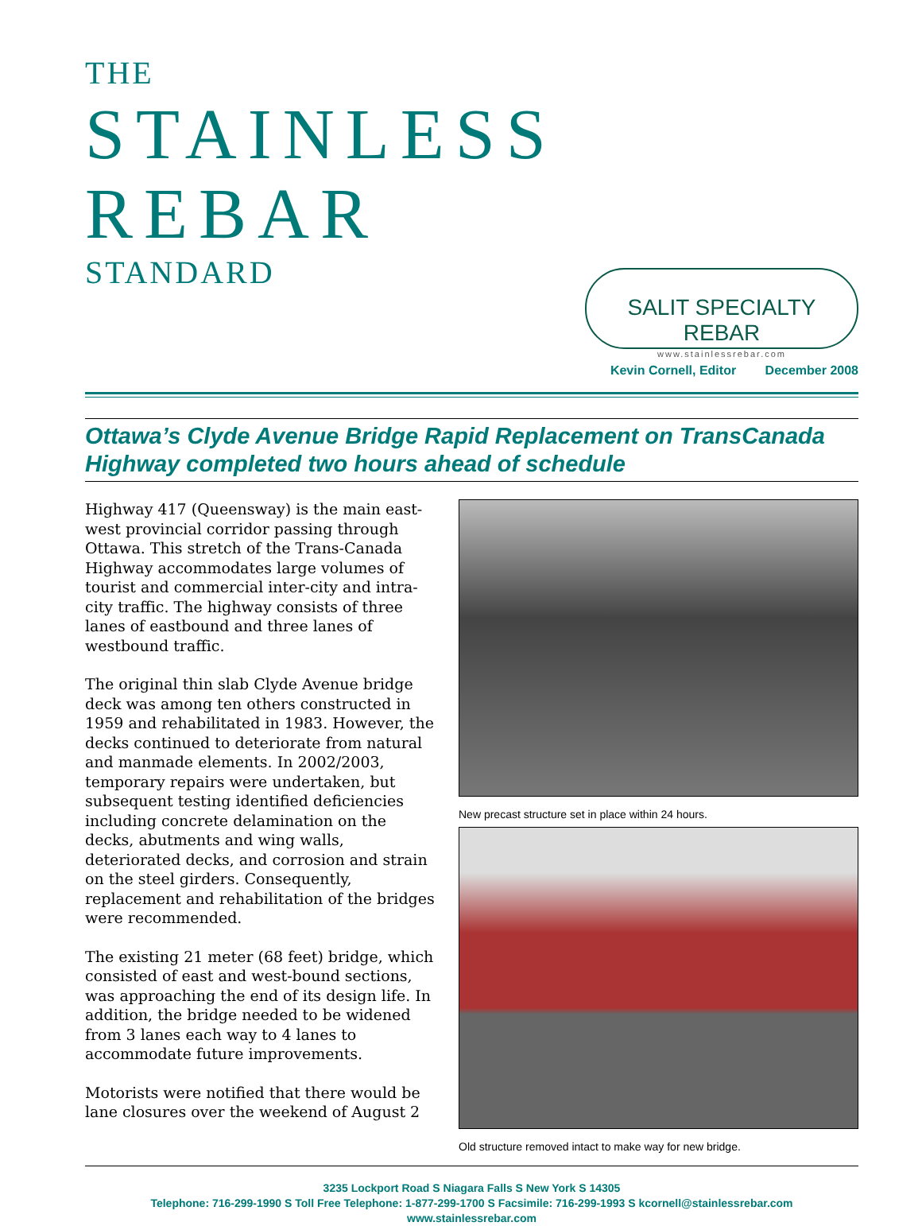THE
STAINLESS REBAR
STANDARD
SALIT SPECIALTY REBAR
www.stainlessrebar.com
Kevin Cornell, Editor December 2008
Ottawa’s Clyde Avenue Bridge Rapid Replacement on TransCanada Highway completed two hours ahead of schedule
Highway 417 (Queensway) is the main east-west provincial corridor passing through Ottawa. This stretch of the Trans-Canada Highway accommodates large volumes of tourist and commercial inter-city and intra-city traffic. The highway consists of three lanes of eastbound and three lanes of westbound traffic.
The original thin slab Clyde Avenue bridge deck was among ten others constructed in 1959 and rehabilitated in 1983. However, the decks continued to deteriorate from natural and manmade elements. In 2002/2003, temporary repairs were undertaken, but subsequent testing identified deficiencies including concrete delamination on the decks, abutments and wing walls, deteriorated decks, and corrosion and strain on the steel girders. Consequently, replacement and rehabilitation of the bridges were recommended.
The existing 21 meter (68 feet) bridge, which consisted of east and west-bound sections, was approaching the end of its design life. In addition, the bridge needed to be widened from 3 lanes each way to 4 lanes to accommodate future improvements.
Motorists were notified that there would be lane closures over the weekend of August 2
New precast structure set in place within 24 hours.
Old structure removed intact to make way for new bridge.
3235 Lockport Road S Niagara Falls S New York S 14305
Telephone: 716-299-1990 S Toll Free Telephone: 1-877-299-1700 S Facsimile: 716-299-1993 S kcornell@stainlessrebar.com
www.stainlessrebar.com